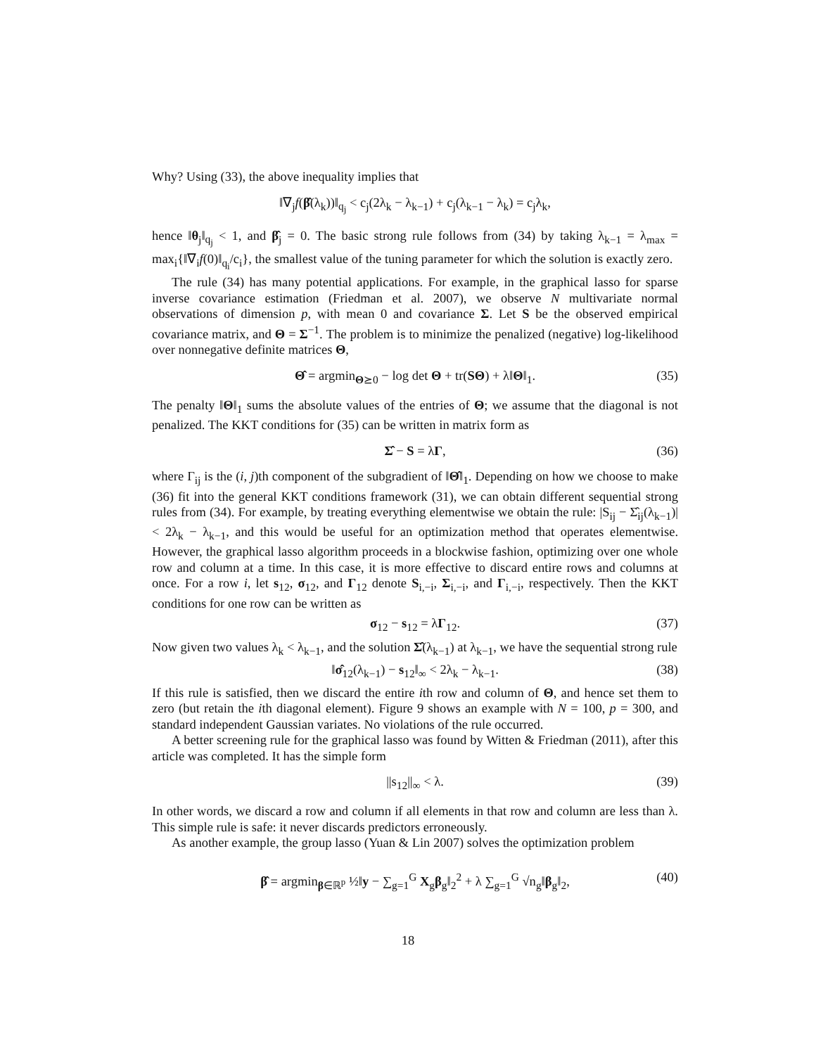Why? Using (33), the above inequality implies that
‖∇<sub>j</sub>f(β̂(λ<sub>k</sub>))‖<sub>q<sub>j</sub></sub> < c<sub>j</sub>(2λ<sub>k</sub> − λ<sub>k−1</sub>) + c<sub>j</sub>(λ<sub>k−1</sub> − λ<sub>k</sub>) = c<sub>j</sub>λ<sub>k</sub>,
hence ‖θ<sub>j</sub>‖<sub>q<sub>j</sub></sub> < 1, and β̂<sub>j</sub> = 0. The basic strong rule follows from (34) by taking λ<sub>k−1</sub> = λ<sub>max</sub> = max<sub>i</sub>{‖∇<sub>i</sub>f(0)‖<sub>q<sub>i</sub></sub>/c<sub>i</sub>}, the smallest value of the tuning parameter for which the solution is exactly zero.
The rule (34) has many potential applications. For example, in the graphical lasso for sparse inverse covariance estimation (Friedman et al. 2007), we observe N multivariate normal observations of dimension p, with mean 0 and covariance Σ. Let S be the observed empirical covariance matrix, and Θ = Σ<sup>−1</sup>. The problem is to minimize the penalized (negative) log-likelihood over nonnegative definite matrices Θ,
Θ̂ = argmin<sub>Θ⪰0</sub> − log det Θ + tr(SΘ) + λ‖Θ‖<sub>1</sub>. (35)
The penalty ‖Θ‖<sub>1</sub> sums the absolute values of the entries of Θ; we assume that the diagonal is not penalized. The KKT conditions for (35) can be written in matrix form as
Σ̂ − S = λΓ, (36)
where Γ<sub>ij</sub> is the (i, j)th component of the subgradient of ‖Θ̂‖<sub>1</sub>. Depending on how we choose to make (36) fit into the general KKT conditions framework (31), we can obtain different sequential strong rules from (34). For example, by treating everything elementwise we obtain the rule: |S<sub>ij</sub> − Σ̂<sub>ij</sub>(λ<sub>k−1</sub>)| < 2λ<sub>k</sub> − λ<sub>k−1</sub>, and this would be useful for an optimization method that operates elementwise. However, the graphical lasso algorithm proceeds in a blockwise fashion, optimizing over one whole row and column at a time. In this case, it is more effective to discard entire rows and columns at once. For a row i, let s<sub>12</sub>, σ<sub>12</sub>, and Γ<sub>12</sub> denote S<sub>i,−i</sub>, Σ<sub>i,−i</sub>, and Γ<sub>i,−i</sub>, respectively. Then the KKT conditions for one row can be written as
σ<sub>12</sub> − s<sub>12</sub> = λΓ<sub>12</sub>. (37)
Now given two values λ<sub>k</sub> < λ<sub>k−1</sub>, and the solution Σ̂(λ<sub>k−1</sub>) at λ<sub>k−1</sub>, we have the sequential strong rule
‖σ̂<sub>12</sub>(λ<sub>k−1</sub>) − s<sub>12</sub>‖<sub>∞</sub> < 2λ<sub>k</sub> − λ<sub>k−1</sub>. (38)
If this rule is satisfied, then we discard the entire ith row and column of Θ, and hence set them to zero (but retain the ith diagonal element). Figure 9 shows an example with N = 100, p = 300, and standard independent Gaussian variates. No violations of the rule occurred.
A better screening rule for the graphical lasso was found by Witten & Friedman (2011), after this article was completed. It has the simple form
||s<sub>12</sub>||<sub>∞</sub> < λ. (39)
In other words, we discard a row and column if all elements in that row and column are less than λ. This simple rule is safe: it never discards predictors erroneously.
As another example, the group lasso (Yuan & Lin 2007) solves the optimization problem
β̂ = argmin<sub>β∈ℝ<sup>p</sup></sub> ½‖y − ∑<sub>g=1</sub><sup>G</sup> X<sub>g</sub>β<sub>g</sub>‖<sub>2</sub><sup>2</sup> + λ ∑<sub>g=1</sub><sup>G</sup> √n<sub>g</sub>‖β<sub>g</sub>‖<sub>2</sub>, (40)
18